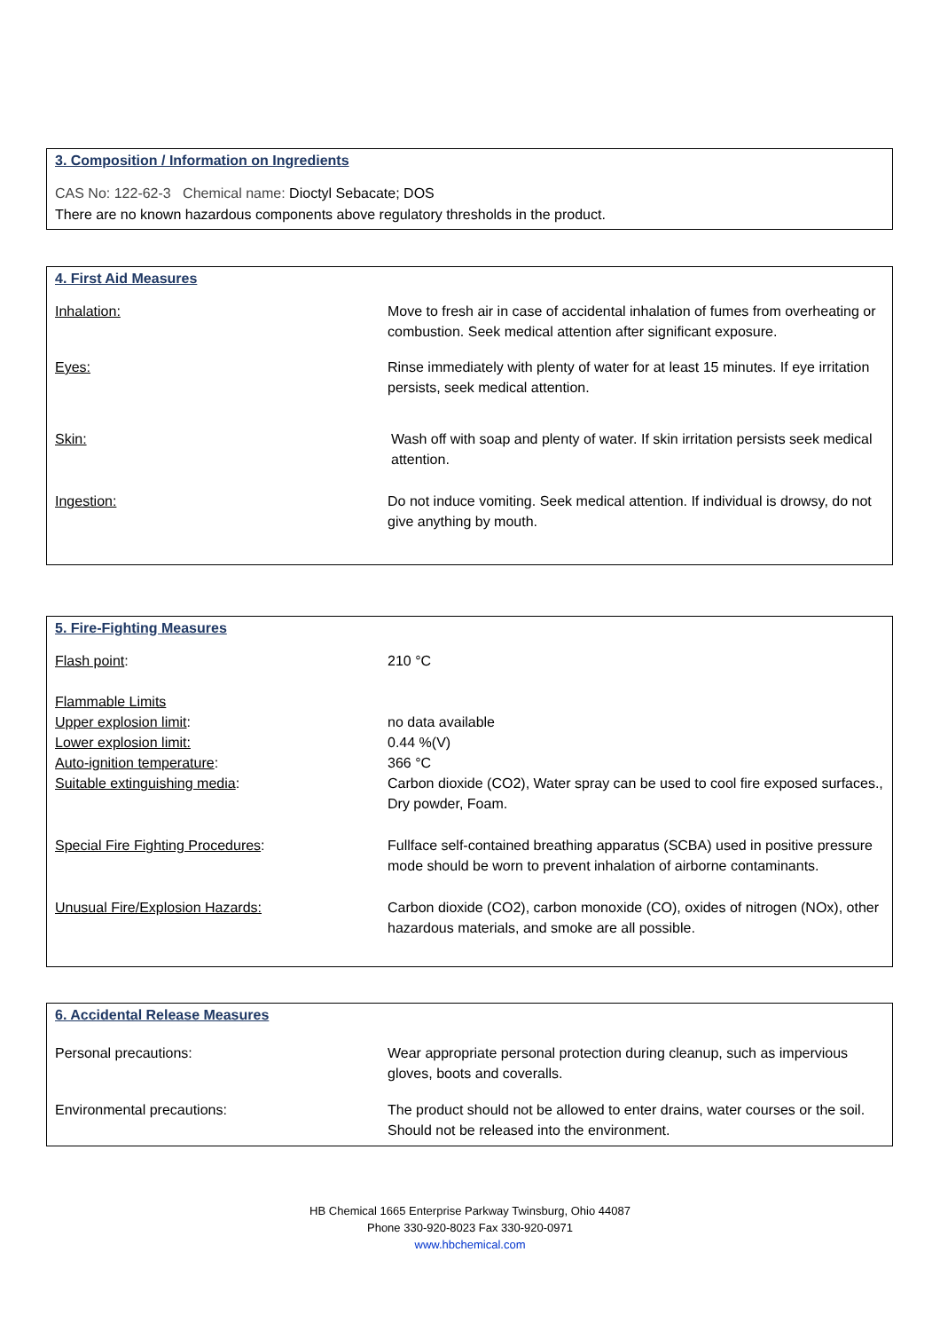3. Composition / Information on Ingredients
CAS No: 122-62-3 Chemical name: Dioctyl Sebacate; DOS
There are no known hazardous components above regulatory thresholds in the product.
4. First Aid Measures
| Inhalation: | Move to fresh air in case of accidental inhalation of fumes from overheating or combustion. Seek medical attention after significant exposure. |
| Eyes: | Rinse immediately with plenty of water for at least 15 minutes. If eye irritation persists, seek medical attention. |
| Skin: | Wash off with soap and plenty of water. If skin irritation persists seek medical attention. |
| Ingestion: | Do not induce vomiting. Seek medical attention. If individual is drowsy, do not give anything by mouth. |
5. Fire-Fighting Measures
| Flash point : | 210 °C |
| Flammable Limits | |
| Upper explosion limit : | no data available |
| Lower explosion limit: | 0.44 %(V) |
| Auto-ignition temperature : | 366 °C |
| Suitable extinguishing media : | Carbon dioxide (CO2), Water spray can be used to cool fire exposed surfaces., Dry powder, Foam. |
| Special Fire Fighting Procedures : | Fullface self-contained breathing apparatus (SCBA) used in positive pressure mode should be worn to prevent inhalation of airborne contaminants. |
| Unusual Fire/Explosion Hazards: | Carbon dioxide (CO2), carbon monoxide (CO), oxides of nitrogen (NOx), other hazardous materials, and smoke are all possible. |
6. Accidental Release Measures
| Personal precautions: | Wear appropriate personal protection during cleanup, such as impervious gloves, boots and coveralls. |
| Environmental precautions: | The product should not be allowed to enter drains, water courses or the soil. Should not be released into the environment. |
HB Chemical 1665 Enterprise Parkway Twinsburg, Ohio 44087
Phone 330-920-8023 Fax 330-920-0971
www.hbchemical.com